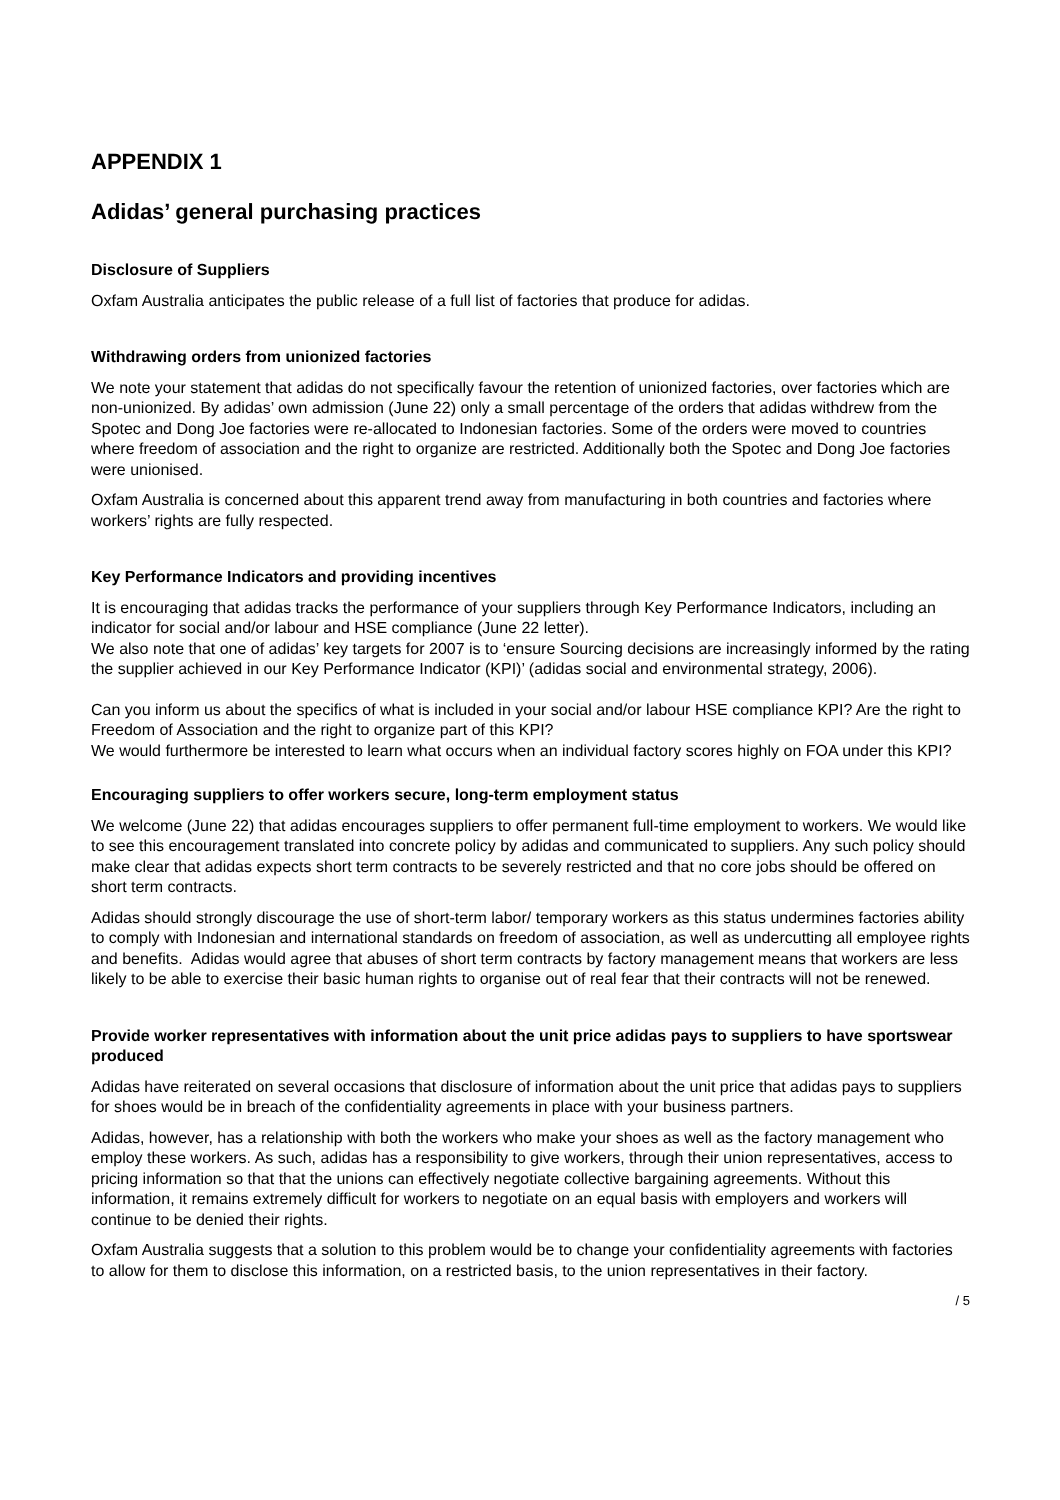APPENDIX 1
Adidas’ general purchasing practices
Disclosure of Suppliers
Oxfam Australia anticipates the public release of a full list of factories that produce for adidas.
Withdrawing orders from unionized factories
We note your statement that adidas do not specifically favour the retention of unionized factories, over factories which are non-unionized. By adidas’ own admission (June 22) only a small percentage of the orders that adidas withdrew from the Spotec and Dong Joe factories were re-allocated to Indonesian factories. Some of the orders were moved to countries where freedom of association and the right to organize are restricted. Additionally both the Spotec and Dong Joe factories were unionised.
Oxfam Australia is concerned about this apparent trend away from manufacturing in both countries and factories where workers’ rights are fully respected.
Key Performance Indicators and providing incentives
It is encouraging that adidas tracks the performance of your suppliers through Key Performance Indicators, including an indicator for social and/or labour and HSE compliance (June 22 letter).
We also note that one of adidas’ key targets for 2007 is to ‘ensure Sourcing decisions are increasingly informed by the rating the supplier achieved in our Key Performance Indicator (KPI)’ (adidas social and environmental strategy, 2006).
Can you inform us about the specifics of what is included in your social and/or labour HSE compliance KPI? Are the right to Freedom of Association and the right to organize part of this KPI?
We would furthermore be interested to learn what occurs when an individual factory scores highly on FOA under this KPI?
Encouraging suppliers to offer workers secure, long-term employment status
We welcome (June 22) that adidas encourages suppliers to offer permanent full-time employment to workers. We would like to see this encouragement translated into concrete policy by adidas and communicated to suppliers. Any such policy should make clear that adidas expects short term contracts to be severely restricted and that no core jobs should be offered on short term contracts.
Adidas should strongly discourage the use of short-term labor/ temporary workers as this status undermines factories ability to comply with Indonesian and international standards on freedom of association, as well as undercutting all employee rights and benefits. Adidas would agree that abuses of short term contracts by factory management means that workers are less likely to be able to exercise their basic human rights to organise out of real fear that their contracts will not be renewed.
Provide worker representatives with information about the unit price adidas pays to suppliers to have sportswear produced
Adidas have reiterated on several occasions that disclosure of information about the unit price that adidas pays to suppliers for shoes would be in breach of the confidentiality agreements in place with your business partners.
Adidas, however, has a relationship with both the workers who make your shoes as well as the factory management who employ these workers. As such, adidas has a responsibility to give workers, through their union representatives, access to pricing information so that that the unions can effectively negotiate collective bargaining agreements. Without this information, it remains extremely difficult for workers to negotiate on an equal basis with employers and workers will continue to be denied their rights.
Oxfam Australia suggests that a solution to this problem would be to change your confidentiality agreements with factories to allow for them to disclose this information, on a restricted basis, to the union representatives in their factory.
/ 5